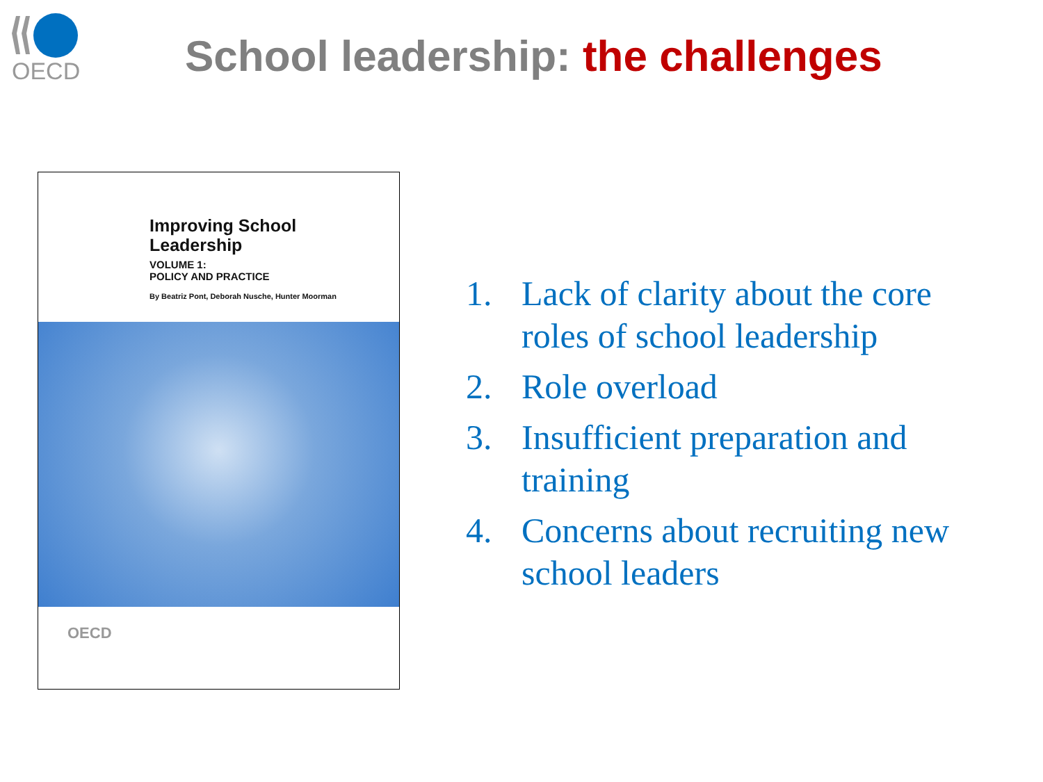OECD
School leadership: the challenges
Improving School
Leadership
VOLUME 1:
POLICY AND PRACTICE
By Beatriz Pont, Deborah Nusche, Hunter Moorman
OECD
1. Lack of clarity about the core roles of school leadership
2. Role overload
3. Insufficient preparation and training
4. Concerns about recruiting new school leaders